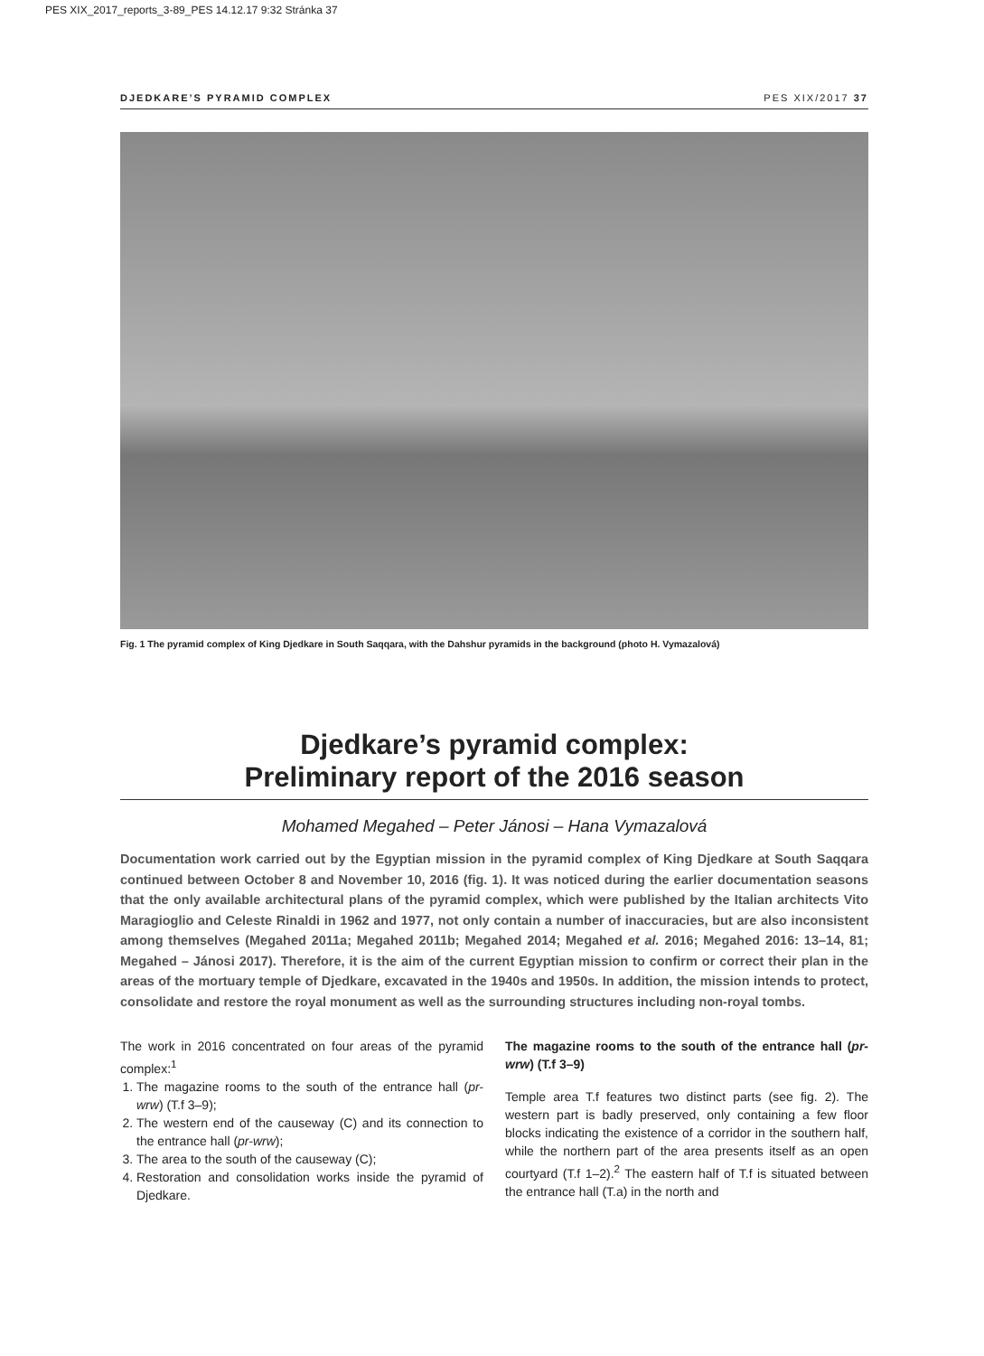PES XIX_2017_reports_3-89_PES 14.12.17 9:32 Stránka 37
DJEDKARE’S PYRAMID COMPLEX PES XIX/2017 37
Fig. 1 The pyramid complex of King Djedkare in South Saqqara, with the Dahshur pyramids in the background (photo H. Vymazalová)
Djedkare’s pyramid complex:
Preliminary report of the 2016 season
Mohamed Megahed – Peter Jánosi – Hana Vymazalová
Documentation work carried out by the Egyptian mission in the pyramid complex of King Djedkare at South Saqqara continued between October 8 and November 10, 2016 (fig. 1). It was noticed during the earlier documentation seasons that the only available architectural plans of the pyramid complex, which were published by the Italian architects Vito Maragioglio and Celeste Rinaldi in 1962 and 1977, not only contain a number of inaccuracies, but are also inconsistent among themselves (Megahed 2011a; Megahed 2011b; Megahed 2014; Megahed et al. 2016; Megahed 2016: 13–14, 81; Megahed – Jánosi 2017). Therefore, it is the aim of the current Egyptian mission to confirm or correct their plan in the areas of the mortuary temple of Djedkare, excavated in the 1940s and 1950s. In addition, the mission intends to protect, consolidate and restore the royal monument as well as the surrounding structures including non-royal tombs.
The work in 2016 concentrated on four areas of the pyramid complex:<sup>1</sup>
1. The magazine rooms to the south of the entrance hall (pr-wrw) (T.f 3–9);
2. The western end of the causeway (C) and its connection to the entrance hall (pr-wrw);
3. The area to the south of the causeway (C);
4. Restoration and consolidation works inside the pyramid of Djedkare.
The magazine rooms to the south of the entrance hall (pr-wrw) (T.f 3–9)
Temple area T.f features two distinct parts (see fig. 2). The western part is badly preserved, only containing a few floor blocks indicating the existence of a corridor in the southern half, while the northern part of the area presents itself as an open courtyard (T.f 1–2).<sup>2</sup> The eastern half of T.f is situated between the entrance hall (T.a) in the north and